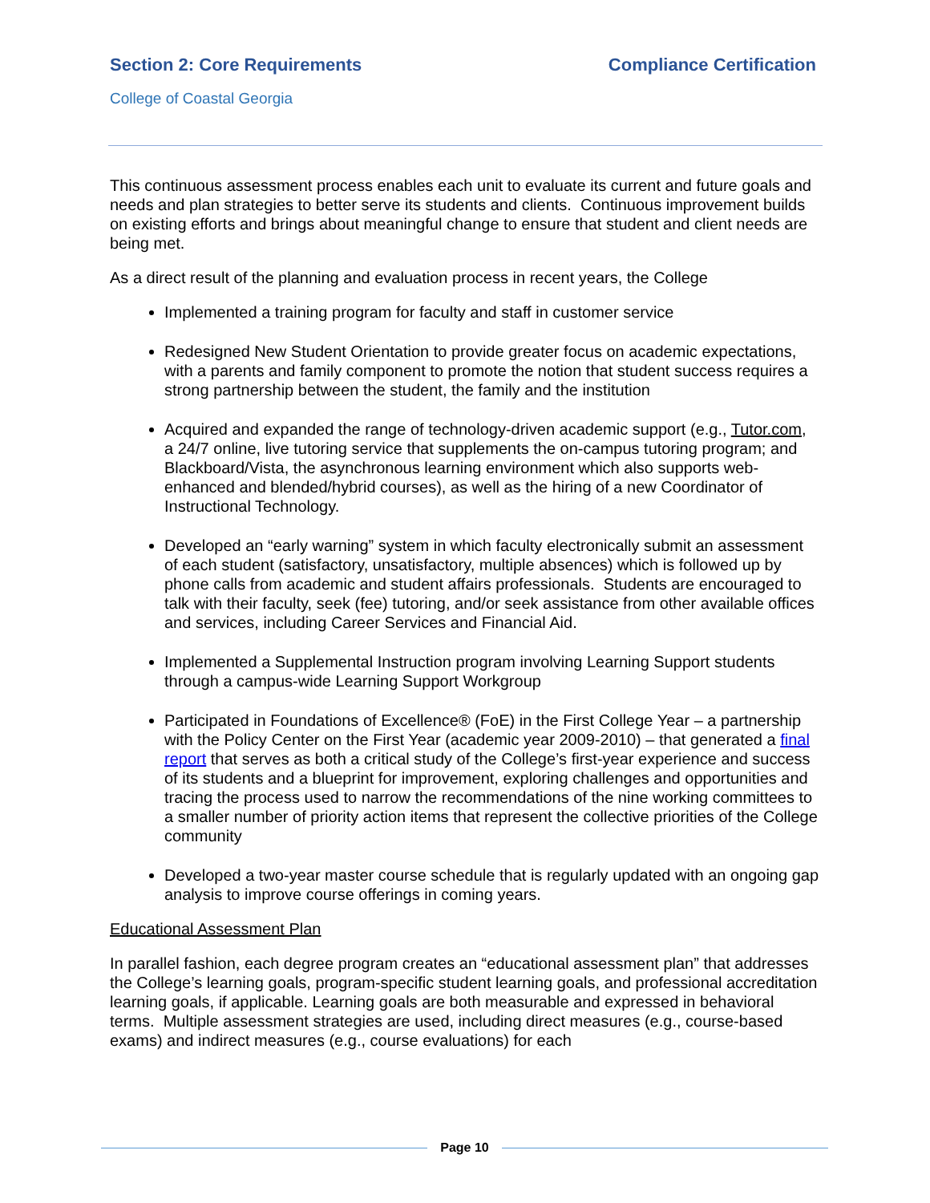Section 2: Core Requirements Compliance Certification
College of Coastal Georgia
This continuous assessment process enables each unit to evaluate its current and future goals and needs and plan strategies to better serve its students and clients. Continuous improvement builds on existing efforts and brings about meaningful change to ensure that student and client needs are being met.
As a direct result of the planning and evaluation process in recent years, the College
Implemented a training program for faculty and staff in customer service
Redesigned New Student Orientation to provide greater focus on academic expectations, with a parents and family component to promote the notion that student success requires a strong partnership between the student, the family and the institution
Acquired and expanded the range of technology-driven academic support (e.g., Tutor.com, a 24/7 online, live tutoring service that supplements the on-campus tutoring program; and Blackboard/Vista, the asynchronous learning environment which also supports web-enhanced and blended/hybrid courses), as well as the hiring of a new Coordinator of Instructional Technology.
Developed an “early warning” system in which faculty electronically submit an assessment of each student (satisfactory, unsatisfactory, multiple absences) which is followed up by phone calls from academic and student affairs professionals. Students are encouraged to talk with their faculty, seek (fee) tutoring, and/or seek assistance from other available offices and services, including Career Services and Financial Aid.
Implemented a Supplemental Instruction program involving Learning Support students through a campus-wide Learning Support Workgroup
Participated in Foundations of Excellence® (FoE) in the First College Year – a partnership with the Policy Center on the First Year (academic year 2009-2010) – that generated a final report that serves as both a critical study of the College’s first-year experience and success of its students and a blueprint for improvement, exploring challenges and opportunities and tracing the process used to narrow the recommendations of the nine working committees to a smaller number of priority action items that represent the collective priorities of the College community
Developed a two-year master course schedule that is regularly updated with an ongoing gap analysis to improve course offerings in coming years.
Educational Assessment Plan
In parallel fashion, each degree program creates an “educational assessment plan” that addresses the College’s learning goals, program-specific student learning goals, and professional accreditation learning goals, if applicable. Learning goals are both measurable and expressed in behavioral terms. Multiple assessment strategies are used, including direct measures (e.g., course-based exams) and indirect measures (e.g., course evaluations) for each
Page 10